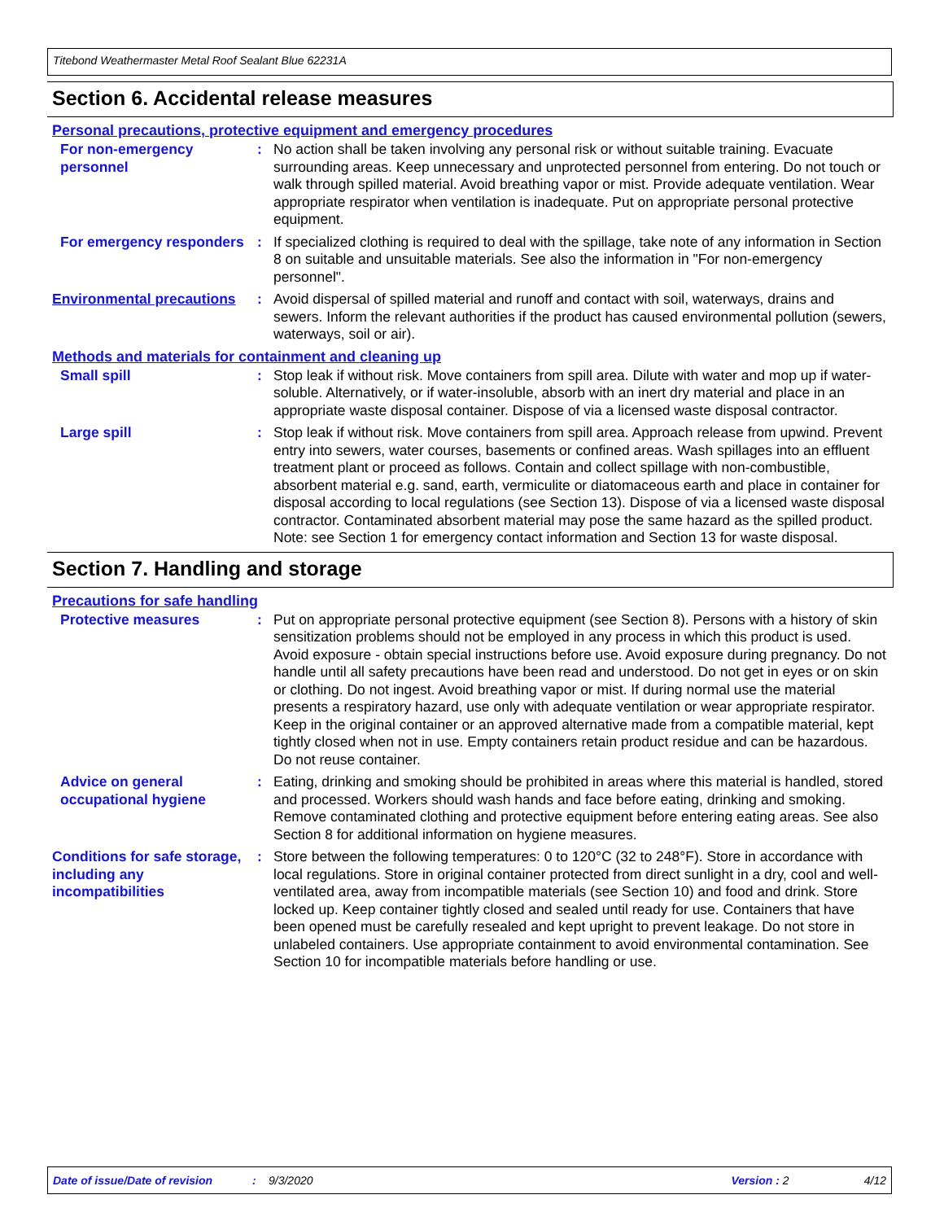Titebond Weathermaster Metal Roof Sealant Blue 62231A
Section 6. Accidental release measures
Personal precautions, protective equipment and emergency procedures
For non-emergency personnel
: No action shall be taken involving any personal risk or without suitable training. Evacuate surrounding areas. Keep unnecessary and unprotected personnel from entering. Do not touch or walk through spilled material. Avoid breathing vapor or mist. Provide adequate ventilation. Wear appropriate respirator when ventilation is inadequate. Put on appropriate personal protective equipment.
For emergency responders : If specialized clothing is required to deal with the spillage, take note of any information in Section 8 on suitable and unsuitable materials. See also the information in "For non-emergency personnel".
Environmental precautions
: Avoid dispersal of spilled material and runoff and contact with soil, waterways, drains and sewers. Inform the relevant authorities if the product has caused environmental pollution (sewers, waterways, soil or air).
Methods and materials for containment and cleaning up
Small spill : Stop leak if without risk. Move containers from spill area. Dilute with water and mop up if water-soluble. Alternatively, or if water-insoluble, absorb with an inert dry material and place in an appropriate waste disposal container. Dispose of via a licensed waste disposal contractor.
Large spill : Stop leak if without risk. Move containers from spill area. Approach release from upwind. Prevent entry into sewers, water courses, basements or confined areas. Wash spillages into an effluent treatment plant or proceed as follows. Contain and collect spillage with non-combustible, absorbent material e.g. sand, earth, vermiculite or diatomaceous earth and place in container for disposal according to local regulations (see Section 13). Dispose of via a licensed waste disposal contractor. Contaminated absorbent material may pose the same hazard as the spilled product. Note: see Section 1 for emergency contact information and Section 13 for waste disposal.
Section 7. Handling and storage
Precautions for safe handling
Protective measures : Put on appropriate personal protective equipment (see Section 8). Persons with a history of skin sensitization problems should not be employed in any process in which this product is used. Avoid exposure - obtain special instructions before use. Avoid exposure during pregnancy. Do not handle until all safety precautions have been read and understood. Do not get in eyes or on skin or clothing. Do not ingest. Avoid breathing vapor or mist. If during normal use the material presents a respiratory hazard, use only with adequate ventilation or wear appropriate respirator. Keep in the original container or an approved alternative made from a compatible material, kept tightly closed when not in use. Empty containers retain product residue and can be hazardous. Do not reuse container.
Advice on general occupational hygiene
: Eating, drinking and smoking should be prohibited in areas where this material is handled, stored and processed. Workers should wash hands and face before eating, drinking and smoking. Remove contaminated clothing and protective equipment before entering eating areas. See also Section 8 for additional information on hygiene measures.
Conditions for safe storage, including any incompatibilities
: Store between the following temperatures: 0 to 120°C (32 to 248°F). Store in accordance with local regulations. Store in original container protected from direct sunlight in a dry, cool and well-ventilated area, away from incompatible materials (see Section 10) and food and drink. Store locked up. Keep container tightly closed and sealed until ready for use. Containers that have been opened must be carefully resealed and kept upright to prevent leakage. Do not store in unlabeled containers. Use appropriate containment to avoid environmental contamination. See Section 10 for incompatible materials before handling or use.
Date of issue/Date of revision: 9/3/2020 Version : 2 4/12